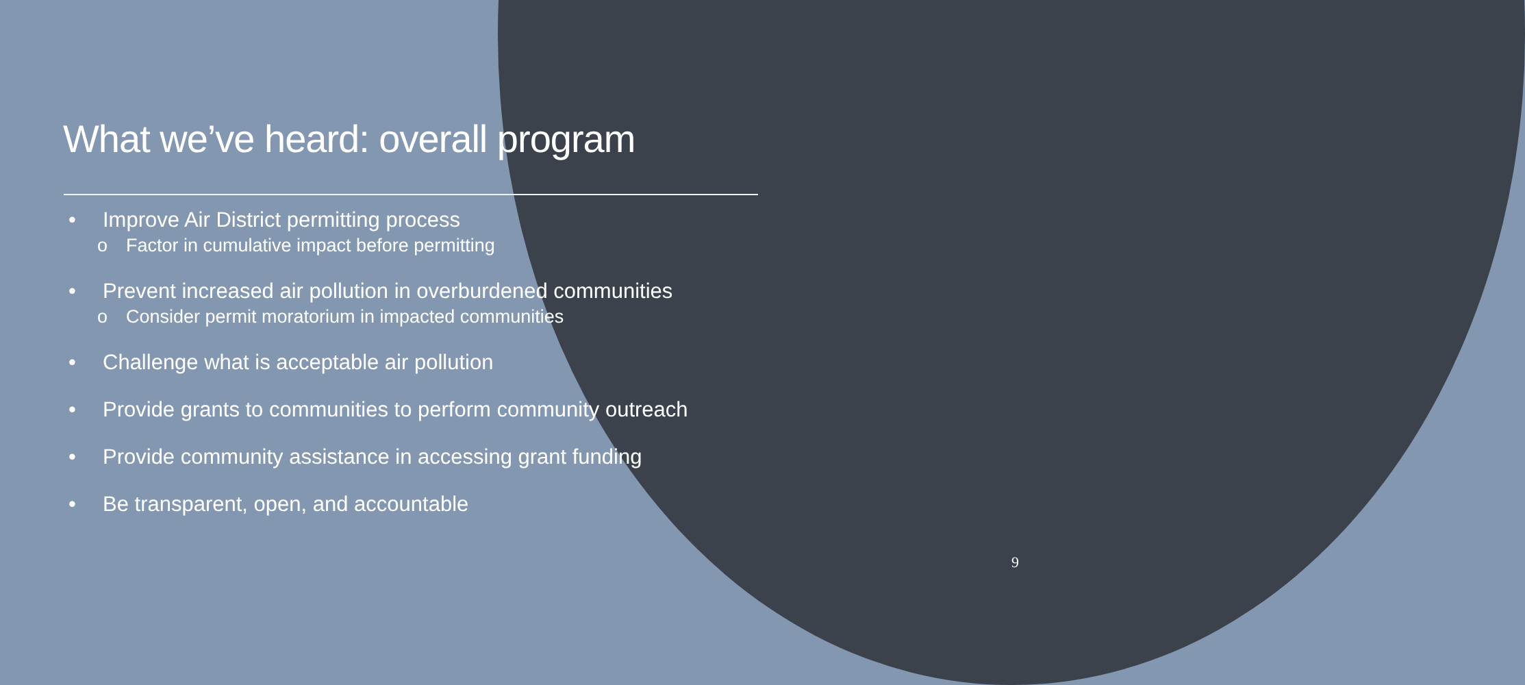What we’ve heard: overall program
• Improve Air District permitting process
o Factor in cumulative impact before permitting
• Prevent increased air pollution in overburdened communities
o Consider permit moratorium in impacted communities
• Challenge what is acceptable air pollution
• Provide grants to communities to perform community outreach
• Provide community assistance in accessing grant funding
• Be transparent, open, and accountable
9